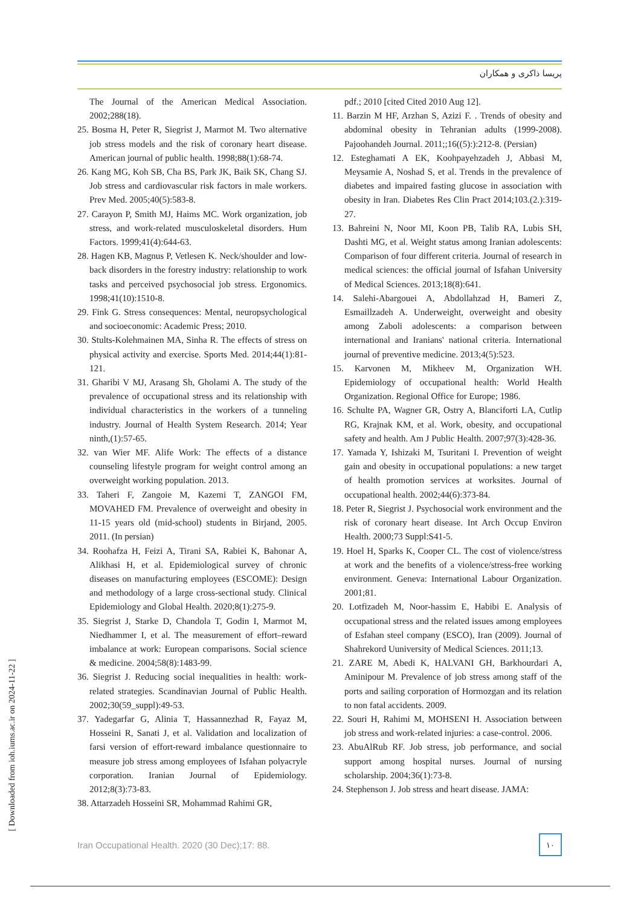پریسا ذاکری و همکاران
pdf.; 2010 [cited Cited 2010 Aug 12].
11. Barzin M HF, Arzhan S, Azizi F. . Trends of obesity and abdominal obesity in Tehranian adults (1999-2008). Pajoohandeh Journal. 2011;;16((5):):212-8. (Persian)
12. Esteghamati A EK, Koohpayehzadeh J, Abbasi M, Meysamie A, Noshad S, et al. Trends in the prevalence of diabetes and impaired fasting glucose in association with obesity in Iran. Diabetes Res Clin Pract 2014;103.(2.):319-27.
13. Bahreini N, Noor MI, Koon PB, Talib RA, Lubis SH, Dashti MG, et al. Weight status among Iranian adolescents: Comparison of four different criteria. Journal of research in medical sciences: the official journal of Isfahan University of Medical Sciences. 2013;18(8):641.
14. Salehi-Abargouei A, Abdollahzad H, Bameri Z, Esmaillzadeh A. Underweight, overweight and obesity among Zaboli adolescents: a comparison between international and Iranians' national criteria. International journal of preventive medicine. 2013;4(5):523.
15. Karvonen M, Mikheev M, Organization WH. Epidemiology of occupational health: World Health Organization. Regional Office for Europe; 1986.
16. Schulte PA, Wagner GR, Ostry A, Blanciforti LA, Cutlip RG, Krajnak KM, et al. Work, obesity, and occupational safety and health. Am J Public Health. 2007;97(3):428-36.
17. Yamada Y, Ishizaki M, Tsuritani I. Prevention of weight gain and obesity in occupational populations: a new target of health promotion services at worksites. Journal of occupational health. 2002;44(6):373-84.
18. Peter R, Siegrist J. Psychosocial work environment and the risk of coronary heart disease. Int Arch Occup Environ Health. 2000;73 Suppl:S41-5.
19. Hoel H, Sparks K, Cooper CL. The cost of violence/stress at work and the benefits of a violence/stress-free working environment. Geneva: International Labour Organization. 2001;81.
20. Lotfizadeh M, Noor-hassim E, Habibi E. Analysis of occupational stress and the related issues among employees of Esfahan steel company (ESCO), Iran (2009). Journal of Shahrekord Uuniversity of Medical Sciences. 2011;13.
21. ZARE M, Abedi K, HALVANI GH, Barkhourdari A, Aminipour M. Prevalence of job stress among staff of the ports and sailing corporation of Hormozgan and its relation to non fatal accidents. 2009.
22. Souri H, Rahimi M, MOHSENI H. Association between job stress and work-related injuries: a case-control. 2006.
23. AbuAlRub RF. Job stress, job performance, and social support among hospital nurses. Journal of nursing scholarship. 2004;36(1):73-8.
24. Stephenson J. Job stress and heart disease. JAMA:
The Journal of the American Medical Association. 2002;288(18).
25. Bosma H, Peter R, Siegrist J, Marmot M. Two alternative job stress models and the risk of coronary heart disease. American journal of public health. 1998;88(1):68-74.
26. Kang MG, Koh SB, Cha BS, Park JK, Baik SK, Chang SJ. Job stress and cardiovascular risk factors in male workers. Prev Med. 2005;40(5):583-8.
27. Carayon P, Smith MJ, Haims MC. Work organization, job stress, and work-related musculoskeletal disorders. Hum Factors. 1999;41(4):644-63.
28. Hagen KB, Magnus P, Vetlesen K. Neck/shoulder and low-back disorders in the forestry industry: relationship to work tasks and perceived psychosocial job stress. Ergonomics. 1998;41(10):1510-8.
29. Fink G. Stress consequences: Mental, neuropsychological and socioeconomic: Academic Press; 2010.
30. Stults-Kolehmainen MA, Sinha R. The effects of stress on physical activity and exercise. Sports Med. 2014;44(1):81-121.
31. Gharibi V MJ, Arasang Sh, Gholami A. The study of the prevalence of occupational stress and its relationship with individual characteristics in the workers of a tunneling industry. Journal of Health System Research. 2014; Year ninth,(1):57-65.
32. van Wier MF. Alife Work: The effects of a distance counseling lifestyle program for weight control among an overweight working population. 2013.
33. Taheri F, Zangoie M, Kazemi T, ZANGOI FM, MOVAHED FM. Prevalence of overweight and obesity in 11-15 years old (mid-school) students in Birjand, 2005. 2011. (In persian)
34. Roohafza H, Feizi A, Tirani SA, Rabiei K, Bahonar A, Alikhasi H, et al. Epidemiological survey of chronic diseases on manufacturing employees (ESCOME): Design and methodology of a large cross-sectional study. Clinical Epidemiology and Global Health. 2020;8(1):275-9.
35. Siegrist J, Starke D, Chandola T, Godin I, Marmot M, Niedhammer I, et al. The measurement of effort–reward imbalance at work: European comparisons. Social science & medicine. 2004;58(8):1483-99.
36. Siegrist J. Reducing social inequalities in health: work-related strategies. Scandinavian Journal of Public Health. 2002;30(59_suppl):49-53.
37. Yadegarfar G, Alinia T, Hassannezhad R, Fayaz M, Hosseini R, Sanati J, et al. Validation and localization of farsi version of effort-reward imbalance questionnaire to measure job stress among employees of Isfahan polyacryle corporation. Iranian Journal of Epidemiology. 2012;8(3):73-83.
38. Attarzadeh Hosseini SR, Mohammad Rahimi GR,
Iran Occupational Health. 2020 (30 Dec);17: 88. ۱۰
[ Downloaded from ioh.iums.ac.ir on 2024-11-22 ]